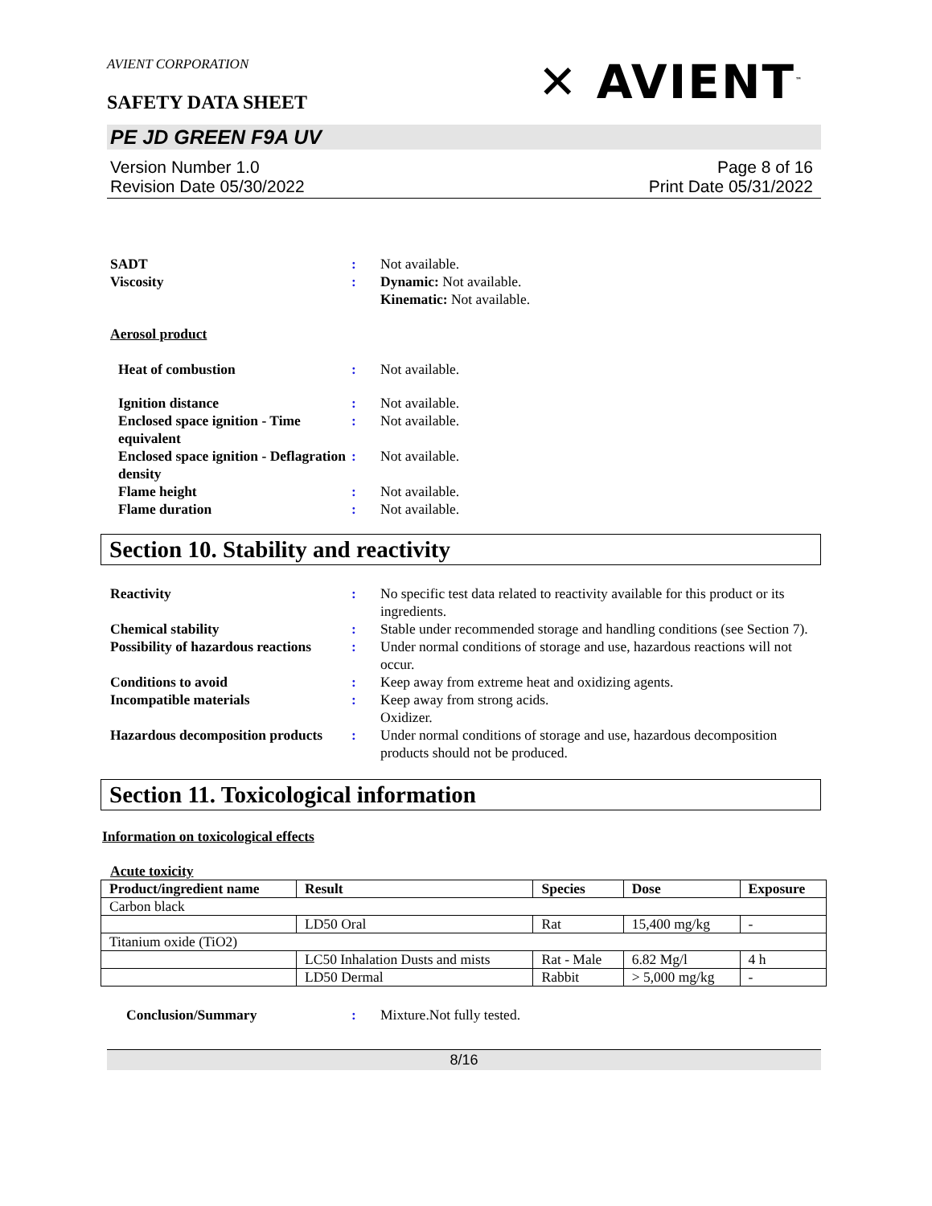AVIENT CORPORATION
SAFETY DATA SHEET
✕ AVIENT<sup>™</sup>
PE JD GREEN F9A UV
Version Number 1.0
Revision Date 05/30/2022
Page 8 of 16
Print Date 05/31/2022
SADT : Not available.
Viscosity : Dynamic: Not available.
Kinematic: Not available.
Aerosol product
Heat of combustion : Not available.
Ignition distance : Not available.
Enclosed space ignition - Time equivalent
: Not available.
Enclosed space ignition - Deflagration density
: Not available.
Flame height : Not available.
Flame duration : Not available.
Section 10. Stability and reactivity
Reactivity : No specific test data related to reactivity available for this product or its ingredients.
Chemical stability : Stable under recommended storage and handling conditions (see Section 7).
Possibility of hazardous reactions
: Under normal conditions of storage and use, hazardous reactions will not occur.
Conditions to avoid : Keep away from extreme heat and oxidizing agents.
Incompatible materials : Keep away from strong acids.
Oxidizer.
Hazardous decomposition products
: Under normal conditions of storage and use, hazardous decomposition products should not be produced.
Section 11. Toxicological information
Information on toxicological effects
Acute toxicity
| Product/ingredient name | Result | Species | Dose | Exposure |
| --- | --- | --- | --- | --- |
| Carbon black | | | | |
| | LD50 Oral | Rat | 15,400 mg/kg | - |
| Titanium oxide (TiO2) | | | | |
| | LC50 Inhalation Dusts and mists | Rat - Male | 6.82 Mg/l | 4 h |
| | LD50 Dermal | Rabbit | > 5,000 mg/kg | - |
Conclusion/Summary : Mixture.Not fully tested.
8/16